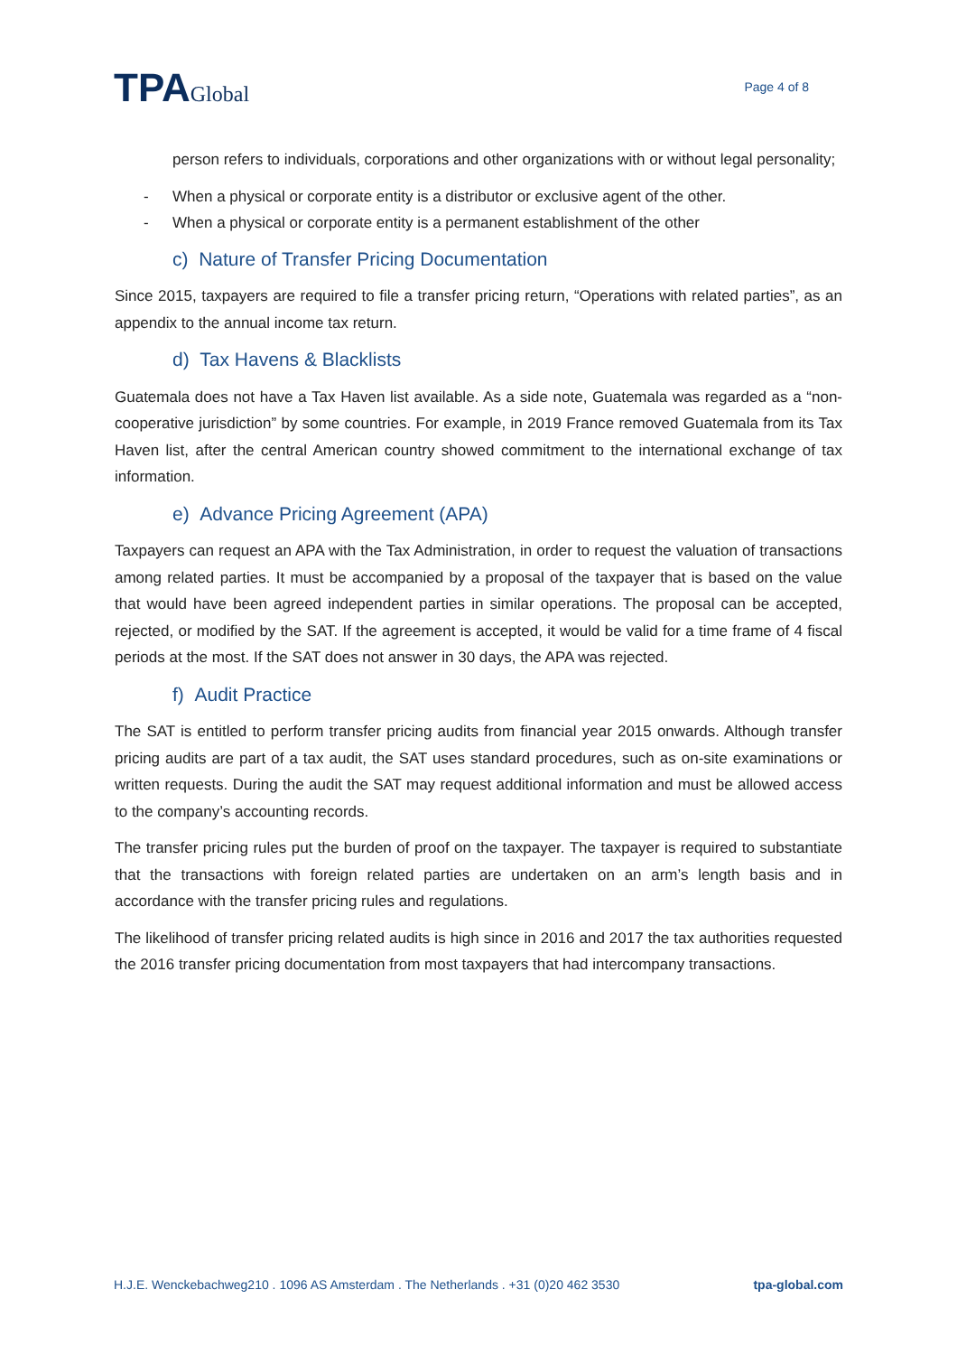TPAGlobal
Page 4 of 8
person refers to individuals, corporations and other organizations with or without legal personality;
- When a physical or corporate entity is a distributor or exclusive agent of the other.
- When a physical or corporate entity is a permanent establishment of the other
c) Nature of Transfer Pricing Documentation
Since 2015, taxpayers are required to file a transfer pricing return, “Operations with related parties”, as an appendix to the annual income tax return.
d) Tax Havens & Blacklists
Guatemala does not have a Tax Haven list available. As a side note, Guatemala was regarded as a “non-cooperative jurisdiction” by some countries. For example, in 2019 France removed Guatemala from its Tax Haven list, after the central American country showed commitment to the international exchange of tax information.
e) Advance Pricing Agreement (APA)
Taxpayers can request an APA with the Tax Administration, in order to request the valuation of transactions among related parties. It must be accompanied by a proposal of the taxpayer that is based on the value that would have been agreed independent parties in similar operations. The proposal can be accepted, rejected, or modified by the SAT. If the agreement is accepted, it would be valid for a time frame of 4 fiscal periods at the most. If the SAT does not answer in 30 days, the APA was rejected.
f) Audit Practice
The SAT is entitled to perform transfer pricing audits from financial year 2015 onwards. Although transfer pricing audits are part of a tax audit, the SAT uses standard procedures, such as on-site examinations or written requests. During the audit the SAT may request additional information and must be allowed access to the company’s accounting records.
The transfer pricing rules put the burden of proof on the taxpayer. The taxpayer is required to substantiate that the transactions with foreign related parties are undertaken on an arm’s length basis and in accordance with the transfer pricing rules and regulations.
The likelihood of transfer pricing related audits is high since in 2016 and 2017 the tax authorities requested the 2016 transfer pricing documentation from most taxpayers that had intercompany transactions.
H.J.E. Wenckebachweg210 . 1096 AS Amsterdam . The Netherlands . +31 (0)20 462 3530 tpa-global.com